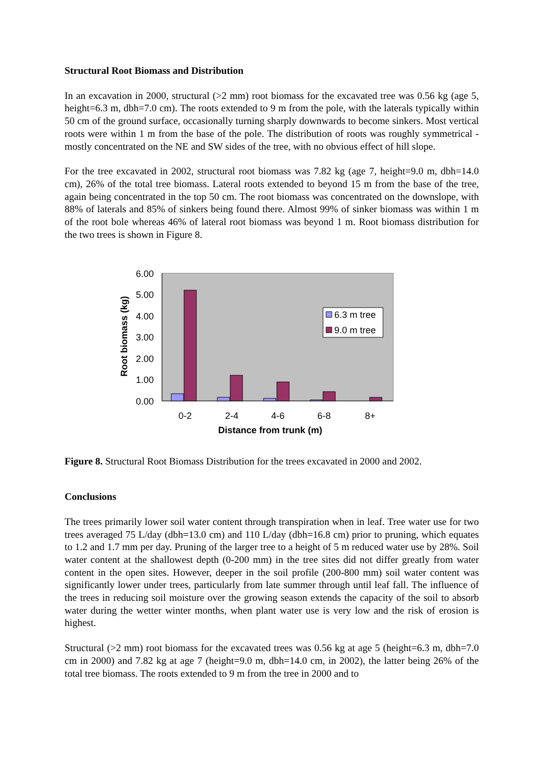Structural Root Biomass and Distribution
In an excavation in 2000, structural (>2 mm) root biomass for the excavated tree was 0.56 kg (age 5, height=6.3 m, dbh=7.0 cm). The roots extended to 9 m from the pole, with the laterals typically within 50 cm of the ground surface, occasionally turning sharply downwards to become sinkers. Most vertical roots were within 1 m from the base of the pole. The distribution of roots was roughly symmetrical - mostly concentrated on the NE and SW sides of the tree, with no obvious effect of hill slope.
For the tree excavated in 2002, structural root biomass was 7.82 kg (age 7, height=9.0 m, dbh=14.0 cm), 26% of the total tree biomass. Lateral roots extended to beyond 15 m from the base of the tree, again being concentrated in the top 50 cm. The root biomass was concentrated on the downslope, with 88% of laterals and 85% of sinkers being found there. Almost 99% of sinker biomass was within 1 m of the root bole whereas 46% of lateral root biomass was beyond 1 m. Root biomass distribution for the two trees is shown in Figure 8.
6.00
5.00
4.00
3.00
2.00
1.00
0.00
6.3 m tree
9.0 m tree
0-2
2-4
4-6
6-8
8+
Distance from trunk (m)
Root biomass (kg)
Figure 8. Structural Root Biomass Distribution for the trees excavated in 2000 and 2002.
Conclusions
The trees primarily lower soil water content through transpiration when in leaf. Tree water use for two trees averaged 75 L/day (dbh=13.0 cm) and 110 L/day (dbh=16.8 cm) prior to pruning, which equates to 1.2 and 1.7 mm per day. Pruning of the larger tree to a height of 5 m reduced water use by 28%. Soil water content at the shallowest depth (0-200 mm) in the tree sites did not differ greatly from water content in the open sites. However, deeper in the soil profile (200-800 mm) soil water content was significantly lower under trees, particularly from late summer through until leaf fall. The influence of the trees in reducing soil moisture over the growing season extends the capacity of the soil to absorb water during the wetter winter months, when plant water use is very low and the risk of erosion is highest.
Structural (>2 mm) root biomass for the excavated trees was 0.56 kg at age 5 (height=6.3 m, dbh=7.0 cm in 2000) and 7.82 kg at age 7 (height=9.0 m, dbh=14.0 cm, in 2002), the latter being 26% of the total tree biomass. The roots extended to 9 m from the tree in 2000 and to